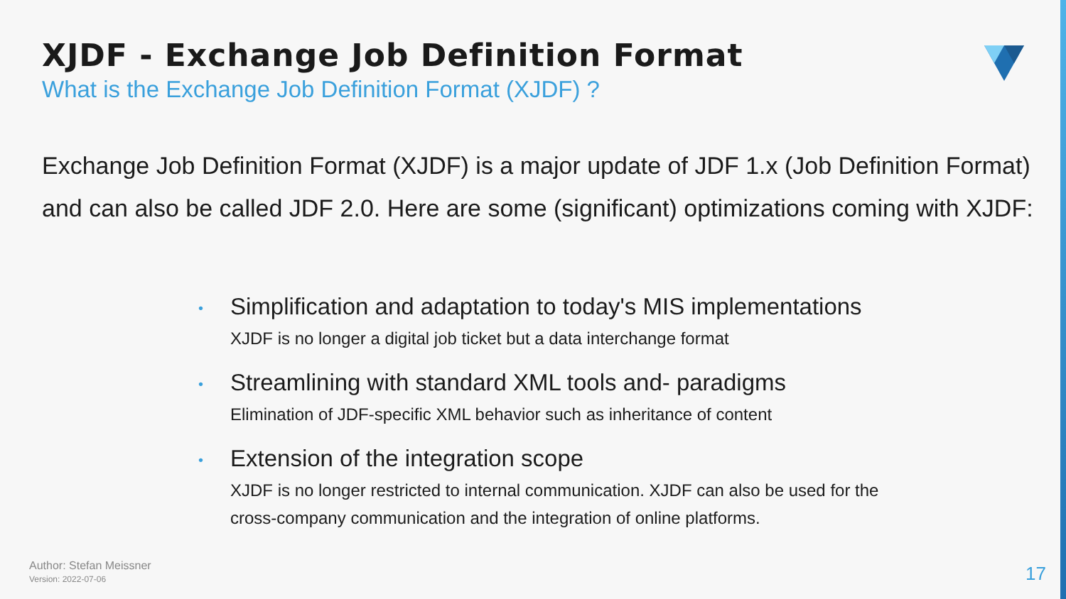XJDF - Exchange Job Definition Format
What is the Exchange Job Definition Format (XJDF) ?
Exchange Job Definition Format (XJDF) is a major update of JDF 1.x (Job Definition Format) and can also be called JDF 2.0. Here are some (significant) optimizations coming with XJDF:
•
Simplification and adaptation to today's MIS implementations
XJDF is no longer a digital job ticket but a data interchange format
•
Streamlining with standard XML tools and- paradigms
Elimination of JDF-specific XML behavior such as inheritance of content
•
Extension of the integration scope
XJDF is no longer restricted to internal communication. XJDF can also be used for the
cross-company communication and the integration of online platforms.
Author: Stefan Meissner
Version: 2022-07-06
17